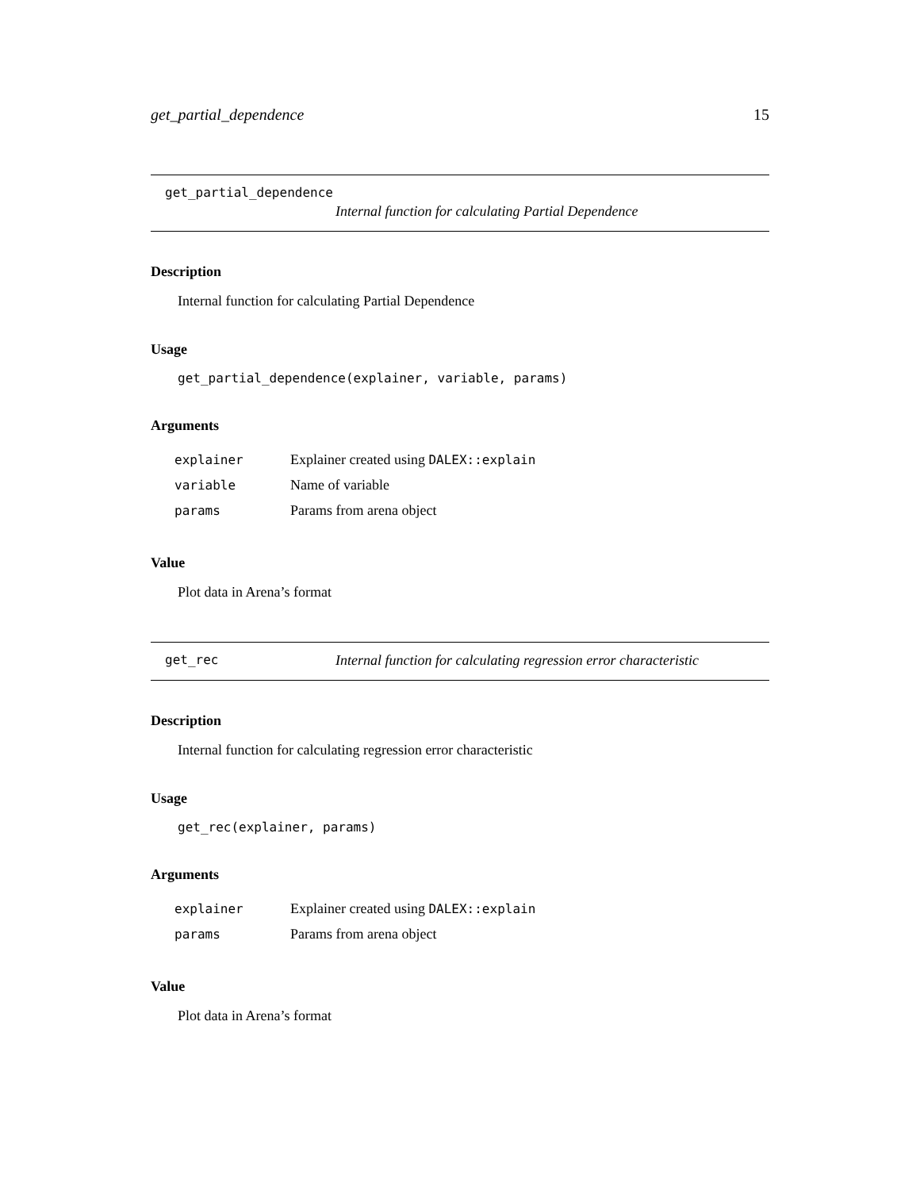get_partial_dependence 15
get_partial_dependence
Internal function for calculating Partial Dependence
Description
Internal function for calculating Partial Dependence
Usage
get_partial_dependence(explainer, variable, params)
Arguments
| explainer | Explainer created using DALEX::explain |
| variable | Name of variable |
| params | Params from arena object |
Value
Plot data in Arena’s format
get_rec Internal function for calculating regression error characteristic
Description
Internal function for calculating regression error characteristic
Usage
get_rec(explainer, params)
Arguments
| explainer | Explainer created using DALEX::explain |
| params | Params from arena object |
Value
Plot data in Arena’s format